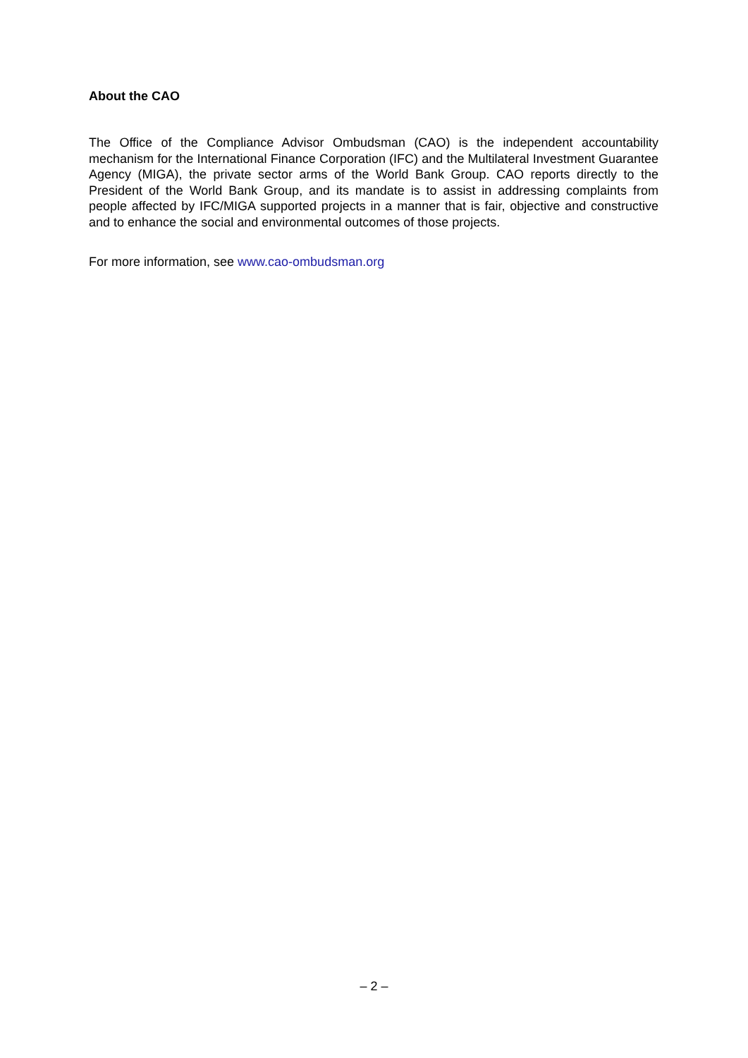About the CAO
The Office of the Compliance Advisor Ombudsman (CAO) is the independent accountability mechanism for the International Finance Corporation (IFC) and the Multilateral Investment Guarantee Agency (MIGA), the private sector arms of the World Bank Group. CAO reports directly to the President of the World Bank Group, and its mandate is to assist in addressing complaints from people affected by IFC/MIGA supported projects in a manner that is fair, objective and constructive and to enhance the social and environmental outcomes of those projects.
For more information, see www.cao-ombudsman.org
– 2 –